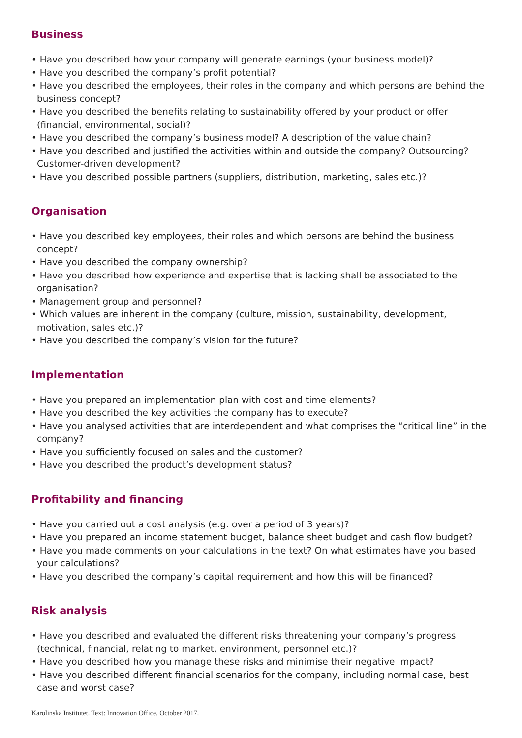Business
• Have you described how your company will generate earnings (your business model)?
• Have you described the company’s profit potential?
• Have you described the employees, their roles in the company and which persons are behind the business concept?
• Have you described the benefits relating to sustainability offered by your product or offer (financial, environmental, social)?
• Have you described the company’s business model? A description of the value chain?
• Have you described and justified the activities within and outside the company? Outsourcing? Customer-driven development?
• Have you described possible partners (suppliers, distribution, marketing, sales etc.)?
Organisation
• Have you described key employees, their roles and which persons are behind the business concept?
• Have you described the company ownership?
• Have you described how experience and expertise that is lacking shall be associated to the organisation?
• Management group and personnel?
• Which values are inherent in the company (culture, mission, sustainability, development, motivation, sales etc.)?
• Have you described the company’s vision for the future?
Implementation
• Have you prepared an implementation plan with cost and time elements?
• Have you described the key activities the company has to execute?
• Have you analysed activities that are interdependent and what comprises the “critical line” in the company?
• Have you sufficiently focused on sales and the customer?
• Have you described the product’s development status?
Profitability and financing
• Have you carried out a cost analysis (e.g. over a period of 3 years)?
• Have you prepared an income statement budget, balance sheet budget and cash flow budget?
• Have you made comments on your calculations in the text? On what estimates have you based your calculations?
• Have you described the company’s capital requirement and how this will be financed?
Risk analysis
• Have you described and evaluated the different risks threatening your company’s progress (technical, financial, relating to market, environment, personnel etc.)?
• Have you described how you manage these risks and minimise their negative impact?
• Have you described different financial scenarios for the company, including normal case, best case and worst case?
Karolinska Institutet. Text: Innovation Office, October 2017.